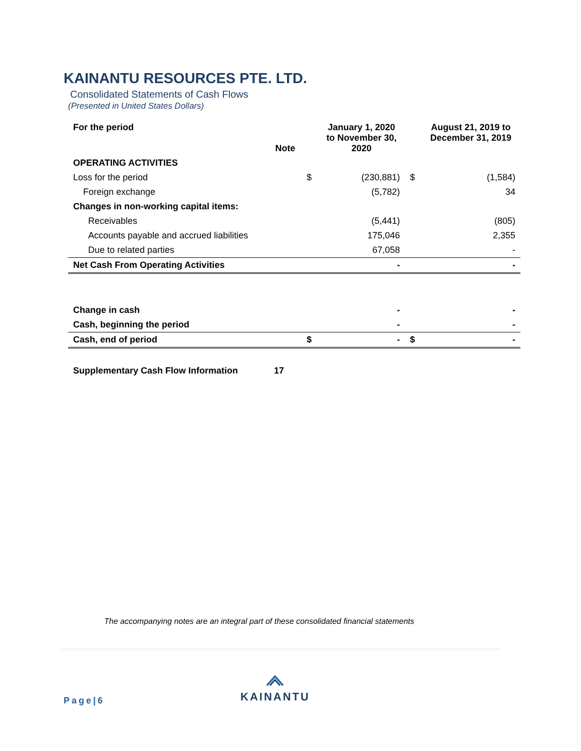KAINANTU RESOURCES PTE. LTD.
Consolidated Statements of Cash Flows
(Presented in United States Dollars)
| For the period | Note | | January 1, 2020 to November 30, 2020 | | August 21, 2019 to December 31, 2019 |
| --- | --- | --- | --- | --- | --- |
| OPERATING ACTIVITIES | | | | | |
| Loss for the period | | $ | (230,881) | $ | (1,584) |
| Foreign exchange | | | (5,782) | | 34 |
| Changes in non-working capital items: | | | | | |
| Receivables | | | (5,441) | | (805) |
| Accounts payable and accrued liabilities | | | 175,046 | | 2,355 |
| Due to related parties | | | 67,058 | | - |
| Net Cash From Operating Activities | | | - | | - |
| Change in cash | | | - | | - |
| Cash, beginning the period | | | - | | - |
| Cash, end of period | | $ | - | $ | - |
| Supplementary Cash Flow Information | 17 | | | | |
The accompanying notes are an integral part of these consolidated financial statements
Page|6
KAINANTU